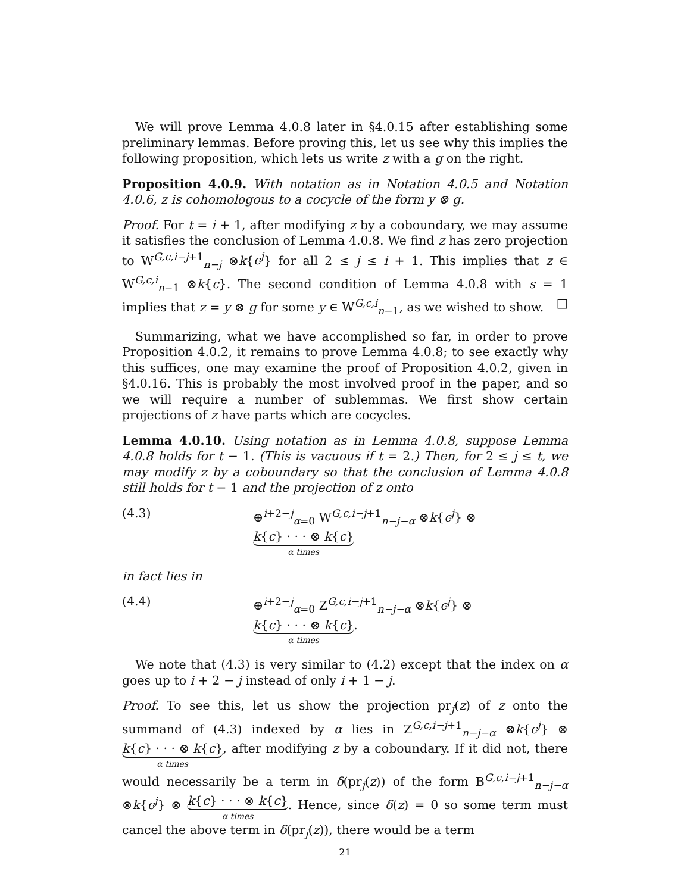We will prove Lemma 4.0.8 later in §4.0.15 after establishing some preliminary lemmas. Before proving this, let us see why this implies the following proposition, which lets us write z with a g on the right.
Proposition 4.0.9. With notation as in Notation 4.0.5 and Notation 4.0.6, z is cohomologous to a cocycle of the form y ⊗ g.
Proof. For t = i + 1, after modifying z by a coboundary, we may assume it satisfies the conclusion of Lemma 4.0.8. We find z has zero projection to W<sup>G,c,i−j+1</sup><sub>n−j</sub> ⊗k{c<sup>j</sup>} for all 2 ≤ j ≤ i + 1. This implies that z ∈ W<sup>G,c,i</sup><sub>n−1</sub> ⊗k{c}. The second condition of Lemma 4.0.8 with s = 1 implies that z = y ⊗ g for some y ∈ W<sup>G,c,i</sup><sub>n−1</sub>, as we wished to show. □
Summarizing, what we have accomplished so far, in order to prove Proposition 4.0.2, it remains to prove Lemma 4.0.8; to see exactly why this suffices, one may examine the proof of Proposition 4.0.2, given in §4.0.16. This is probably the most involved proof in the paper, and so we will require a number of sublemmas. We first show certain projections of z have parts which are cocycles.
Lemma 4.0.10. Using notation as in Lemma 4.0.8, suppose Lemma 4.0.8 holds for t − 1. (This is vacuous if t = 2.) Then, for 2 ≤ j ≤ t, we may modify z by a coboundary so that the conclusion of Lemma 4.0.8 still holds for t − 1 and the projection of z onto
(4.3) ⊕<sup>i+2−j</sup><sub>α=0</sub> W<sup>G,c,i−j+1</sup><sub>n−j−α</sub> ⊗k{c<sup>j</sup>} ⊗ k{c} · · · ⊗ k{c} α times
in fact lies in
(4.4) ⊕<sup>i+2−j</sup><sub>α=0</sub> Z<sup>G,c,i−j+1</sup><sub>n−j−α</sub> ⊗k{c<sup>j</sup>} ⊗ k{c} · · · ⊗ k{c} α times.
We note that (4.3) is very similar to (4.2) except that the index on α goes up to i + 2 − j instead of only i + 1 − j.
Proof. To see this, let us show the projection pr<sub>j</sub>(z) of z onto the summand of (4.3) indexed by α lies in Z<sup>G,c,i−j+1</sup><sub>n−j−α</sub> ⊗k{c<sup>j</sup>} ⊗ k{c} · · · ⊗ k{c} α times, after modifying z by a coboundary. If it did not, there would necessarily be a term in δ(pr<sub>j</sub>(z)) of the form B<sup>G,c,i−j+1</sup><sub>n−j−α</sub> ⊗k{c<sup>j</sup>} ⊗ k{c} · · · ⊗ k{c} α times. Hence, since δ(z) = 0 so some term must cancel the above term in δ(pr<sub>j</sub>(z)), there would be a term
21